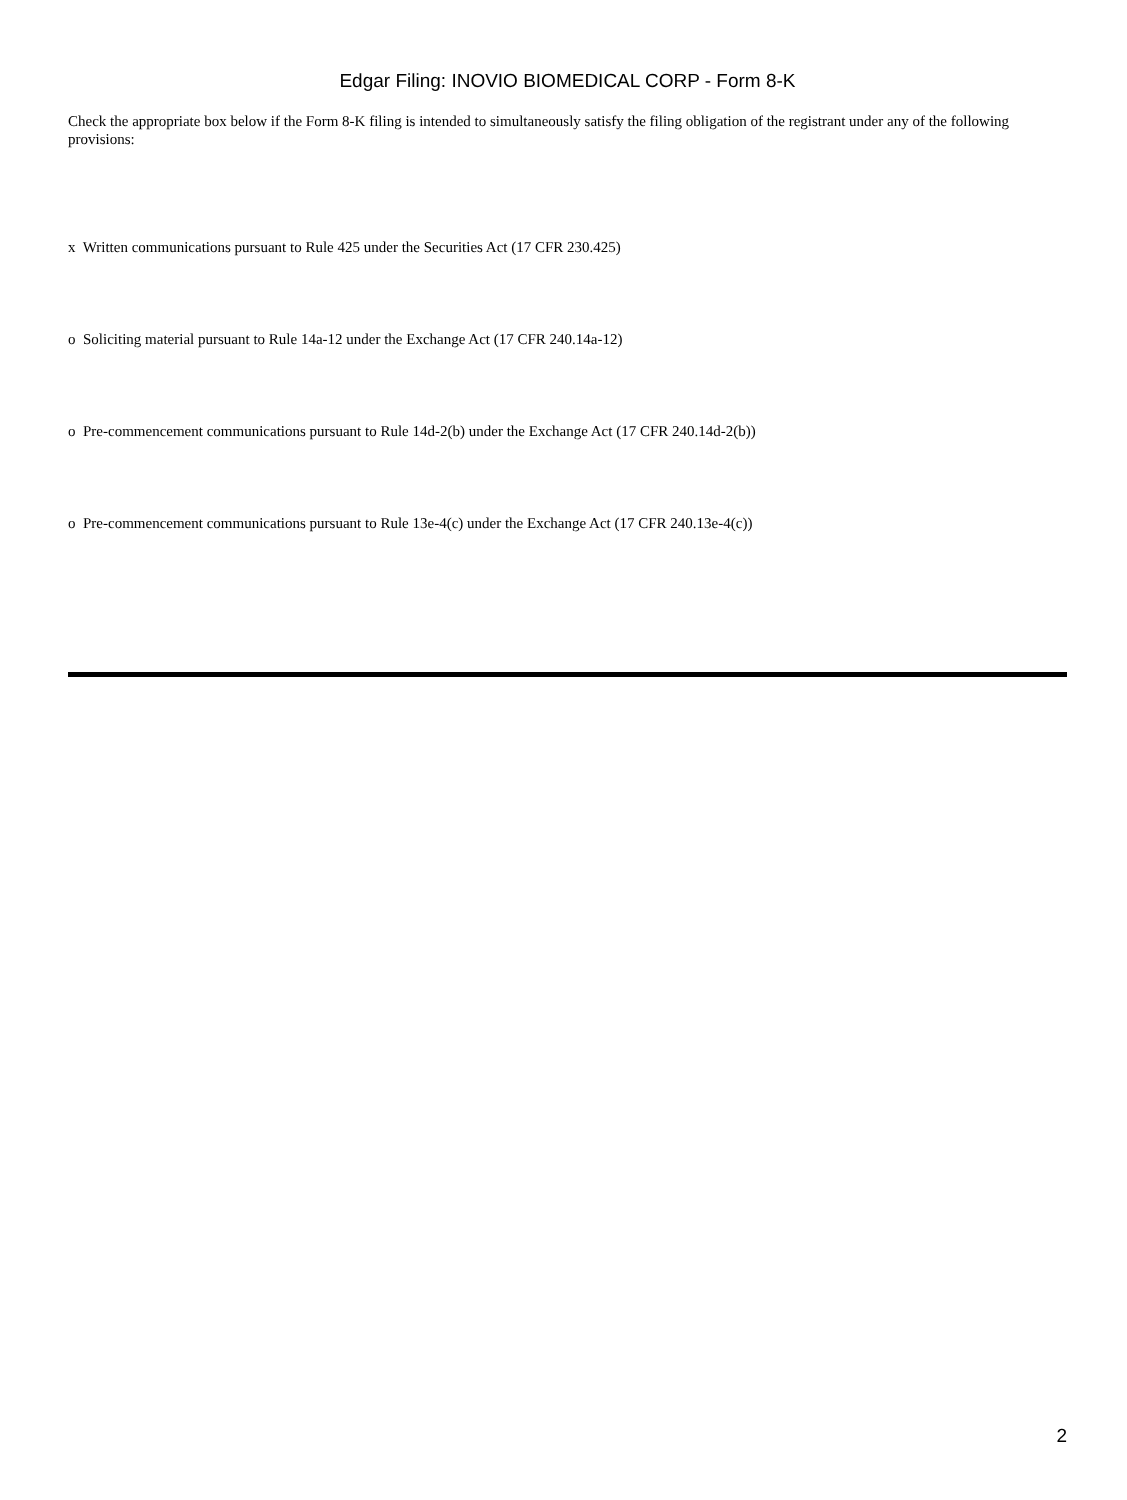Edgar Filing: INOVIO BIOMEDICAL CORP - Form 8-K
Check the appropriate box below if the Form 8-K filing is intended to simultaneously satisfy the filing obligation of the registrant under any of the following provisions:
x Written communications pursuant to Rule 425 under the Securities Act (17 CFR 230.425)
o Soliciting material pursuant to Rule 14a-12 under the Exchange Act (17 CFR 240.14a-12)
o Pre-commencement communications pursuant to Rule 14d-2(b) under the Exchange Act (17 CFR 240.14d-2(b))
o Pre-commencement communications pursuant to Rule 13e-4(c) under the Exchange Act (17 CFR 240.13e-4(c))
2